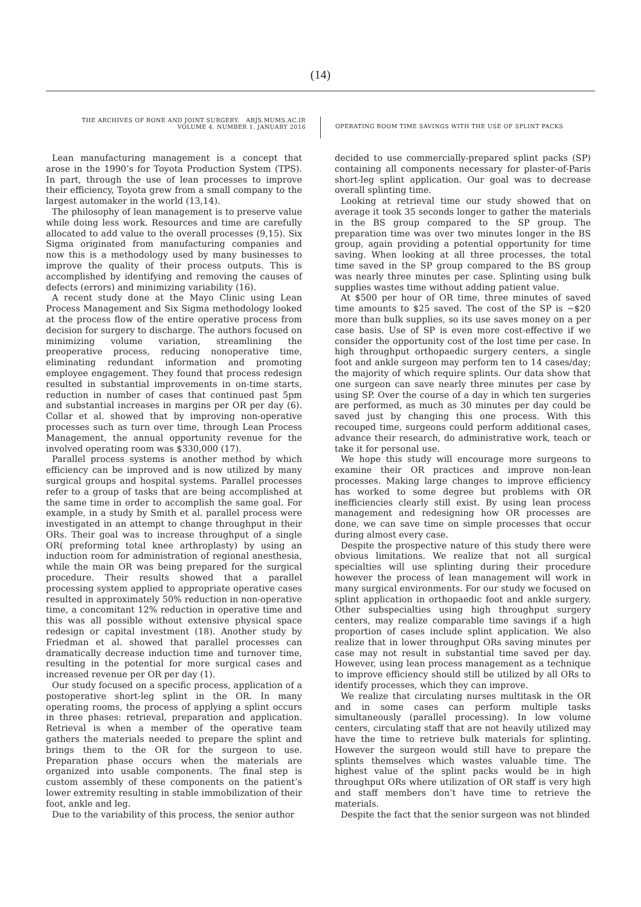(14)
THE ARCHIVES OF BONE AND JOINT SURGERY. ABJS.MUMS.AC.IR
VOLUME 4. NUMBER 1. JANUARY 2016
OPERATING ROOM TIME SAVINGS WITH THE USE OF SPLINT PACKS
Lean manufacturing management is a concept that arose in the 1990’s for Toyota Production System (TPS). In part, through the use of lean processes to improve their efficiency, Toyota grew from a small company to the largest automaker in the world (13,14).
The philosophy of lean management is to preserve value while doing less work. Resources and time are carefully allocated to add value to the overall processes (9,15). Six Sigma originated from manufacturing companies and now this is a methodology used by many businesses to improve the quality of their process outputs. This is accomplished by identifying and removing the causes of defects (errors) and minimizing variability (16).
A recent study done at the Mayo Clinic using Lean Process Management and Six Sigma methodology looked at the process flow of the entire operative process from decision for surgery to discharge. The authors focused on minimizing volume variation, streamlining the preoperative process, reducing nonoperative time, eliminating redundant information and promoting employee engagement. They found that process redesign resulted in substantial improvements in on-time starts, reduction in number of cases that continued past 5pm and substantial increases in margins per OR per day (6). Collar et al. showed that by improving non-operative processes such as turn over time, through Lean Process Management, the annual opportunity revenue for the involved operating room was $330,000 (17).
Parallel process systems is another method by which efficiency can be improved and is now utilized by many surgical groups and hospital systems. Parallel processes refer to a group of tasks that are being accomplished at the same time in order to accomplish the same goal. For example, in a study by Smith et al. parallel process were investigated in an attempt to change throughput in their ORs. Their goal was to increase throughput of a single OR( preforming total knee arthroplasty) by using an induction room for administration of regional anesthesia, while the main OR was being prepared for the surgical procedure. Their results showed that a parallel processing system applied to appropriate operative cases resulted in approximately 50% reduction in non-operative time, a concomitant 12% reduction in operative time and this was all possible without extensive physical space redesign or capital investment (18). Another study by Friedman et al. showed that parallel processes can dramatically decrease induction time and turnover time, resulting in the potential for more surgical cases and increased revenue per OR per day (1).
Our study focused on a specific process, application of a postoperative short-leg splint in the OR. In many operating rooms, the process of applying a splint occurs in three phases: retrieval, preparation and application. Retrieval is when a member of the operative team gathers the materials needed to prepare the splint and brings them to the OR for the surgeon to use. Preparation phase occurs when the materials are organized into usable components. The final step is custom assembly of these components on the patient’s lower extremity resulting in stable immobilization of their foot, ankle and leg.
Due to the variability of this process, the senior author
decided to use commercially-prepared splint packs (SP) containing all components necessary for plaster-of-Paris short-leg splint application. Our goal was to decrease overall splinting time.
Looking at retrieval time our study showed that on average it took 35 seconds longer to gather the materials in the BS group compared to the SP group. The preparation time was over two minutes longer in the BS group, again providing a potential opportunity for time saving. When looking at all three processes, the total time saved in the SP group compared to the BS group was nearly three minutes per case. Splinting using bulk supplies wastes time without adding patient value.
At $500 per hour of OR time, three minutes of saved time amounts to $25 saved. The cost of the SP is ~$20 more than bulk supplies, so its use saves money on a per case basis. Use of SP is even more cost-effective if we consider the opportunity cost of the lost time per case. In high throughput orthopaedic surgery centers, a single foot and ankle surgeon may perform ten to 14 cases/day; the majority of which require splints. Our data show that one surgeon can save nearly three minutes per case by using SP. Over the course of a day in which ten surgeries are performed, as much as 30 minutes per day could be saved just by changing this one process. With this recouped time, surgeons could perform additional cases, advance their research, do administrative work, teach or take it for personal use.
We hope this study will encourage more surgeons to examine their OR practices and improve non-lean processes. Making large changes to improve efficiency has worked to some degree but problems with OR inefficiencies clearly still exist. By using lean process management and redesigning how OR processes are done, we can save time on simple processes that occur during almost every case.
Despite the prospective nature of this study there were obvious limitations. We realize that not all surgical specialties will use splinting during their procedure however the process of lean management will work in many surgical environments. For our study we focused on splint application in orthopaedic foot and ankle surgery. Other subspecialties using high throughput surgery centers, may realize comparable time savings if a high proportion of cases include splint application. We also realize that in lower throughput ORs saving minutes per case may not result in substantial time saved per day. However, using lean process management as a technique to improve efficiency should still be utilized by all ORs to identify processes, which they can improve.
We realize that circulating nurses multitask in the OR and in some cases can perform multiple tasks simultaneously (parallel processing). In low volume centers, circulating staff that are not heavily utilized may have the time to retrieve bulk materials for splinting. However the surgeon would still have to prepare the splints themselves which wastes valuable time. The highest value of the splint packs would be in high throughput ORs where utilization of OR staff is very high and staff members don’t have time to retrieve the materials.
Despite the fact that the senior surgeon was not blinded